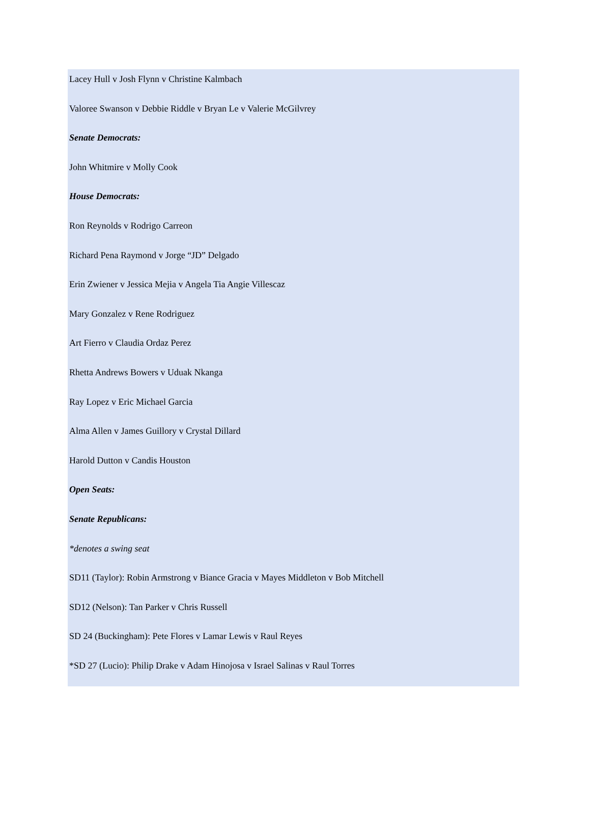Lacey Hull v Josh Flynn v Christine Kalmbach
Valoree Swanson v Debbie Riddle v Bryan Le v Valerie McGilvrey
Senate Democrats:
John Whitmire v Molly Cook
House Democrats:
Ron Reynolds v Rodrigo Carreon
Richard Pena Raymond v Jorge “JD” Delgado
Erin Zwiener v Jessica Mejia v Angela Tia Angie Villescaz
Mary Gonzalez v Rene Rodriguez
Art Fierro v Claudia Ordaz Perez
Rhetta Andrews Bowers v Uduak Nkanga
Ray Lopez v Eric Michael Garcia
Alma Allen v James Guillory v Crystal Dillard
Harold Dutton v Candis Houston
Open Seats:
Senate Republicans:
*denotes a swing seat
SD11 (Taylor): Robin Armstrong v Biance Gracia v Mayes Middleton v Bob Mitchell
SD12 (Nelson): Tan Parker v Chris Russell
SD 24 (Buckingham): Pete Flores v Lamar Lewis v Raul Reyes
*SD 27 (Lucio): Philip Drake v Adam Hinojosa v Israel Salinas v Raul Torres